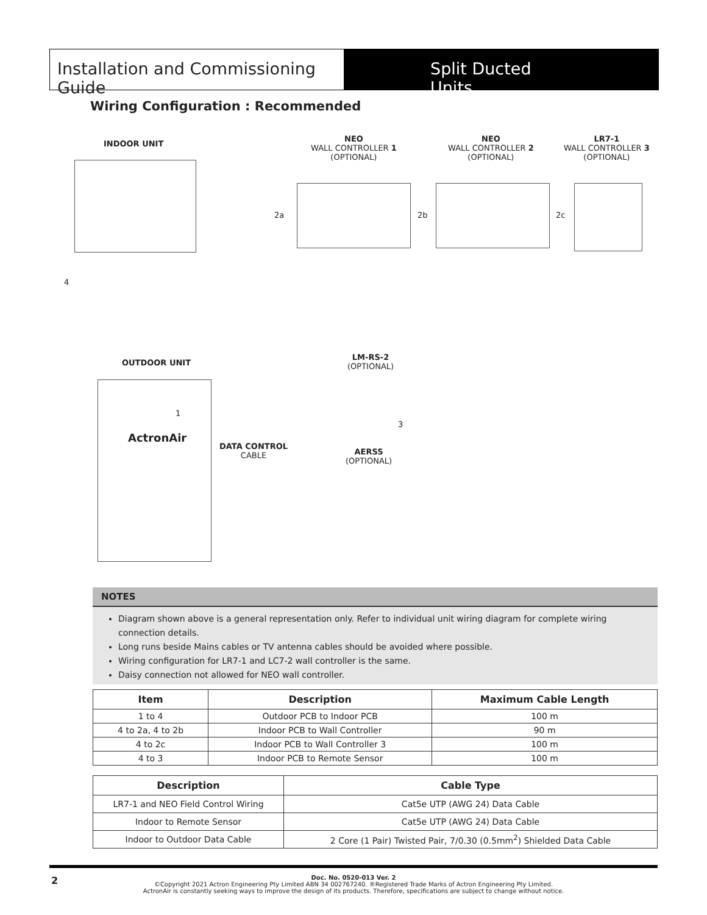Installation and Commissioning Guide
Split Ducted Units
Wiring Configuration : Recommended
INDOOR UNIT
NEO
WALL CONTROLLER 1
(OPTIONAL)
NEO
WALL CONTROLLER 2
(OPTIONAL)
LR7-1
WALL CONTROLLER 3
(OPTIONAL)
2a 2b 2c
4
OUTDOOR UNIT
ActronAir
1
DATA CONTROL
CABLE
LM-RS-2
(OPTIONAL)
3
AERSS
(OPTIONAL)
NOTES
Diagram shown above is a general representation only. Refer to individual unit wiring diagram for complete wiring connection details.
Long runs beside Mains cables or TV antenna cables should be avoided where possible.
Wiring configuration for LR7-1 and LC7-2 wall controller is the same.
Daisy connection not allowed for NEO wall controller.
| Item | Description | Maximum Cable Length |
| --- | --- | --- |
| 1 to 4 | Outdoor PCB to Indoor PCB | 100 m |
| 4 to 2a, 4 to 2b | Indoor PCB to Wall Controller | 90 m |
| 4 to 2c | Indoor PCB to Wall Controller 3 | 100 m |
| 4 to 3 | Indoor PCB to Remote Sensor | 100 m |
| Description | Cable Type |
| --- | --- |
| LR7-1 and NEO Field Control Wiring | Cat5e UTP (AWG 24) Data Cable |
| Indoor to Remote Sensor | Cat5e UTP (AWG 24) Data Cable |
| Indoor to Outdoor Data Cable | 2 Core (1 Pair) Twisted Pair, 7/0.30 (0.5mm<sup>2</sup>) Shielded Data Cable |
2
Doc. No. 0520-013 Ver. 2
©Copyright 2021 Actron Engineering Pty Limited ABN 34 002767240. ®Registered Trade Marks of Actron Engineering Pty Limited.
ActronAir is constantly seeking ways to improve the design of its products. Therefore, specifications are subject to change without notice.